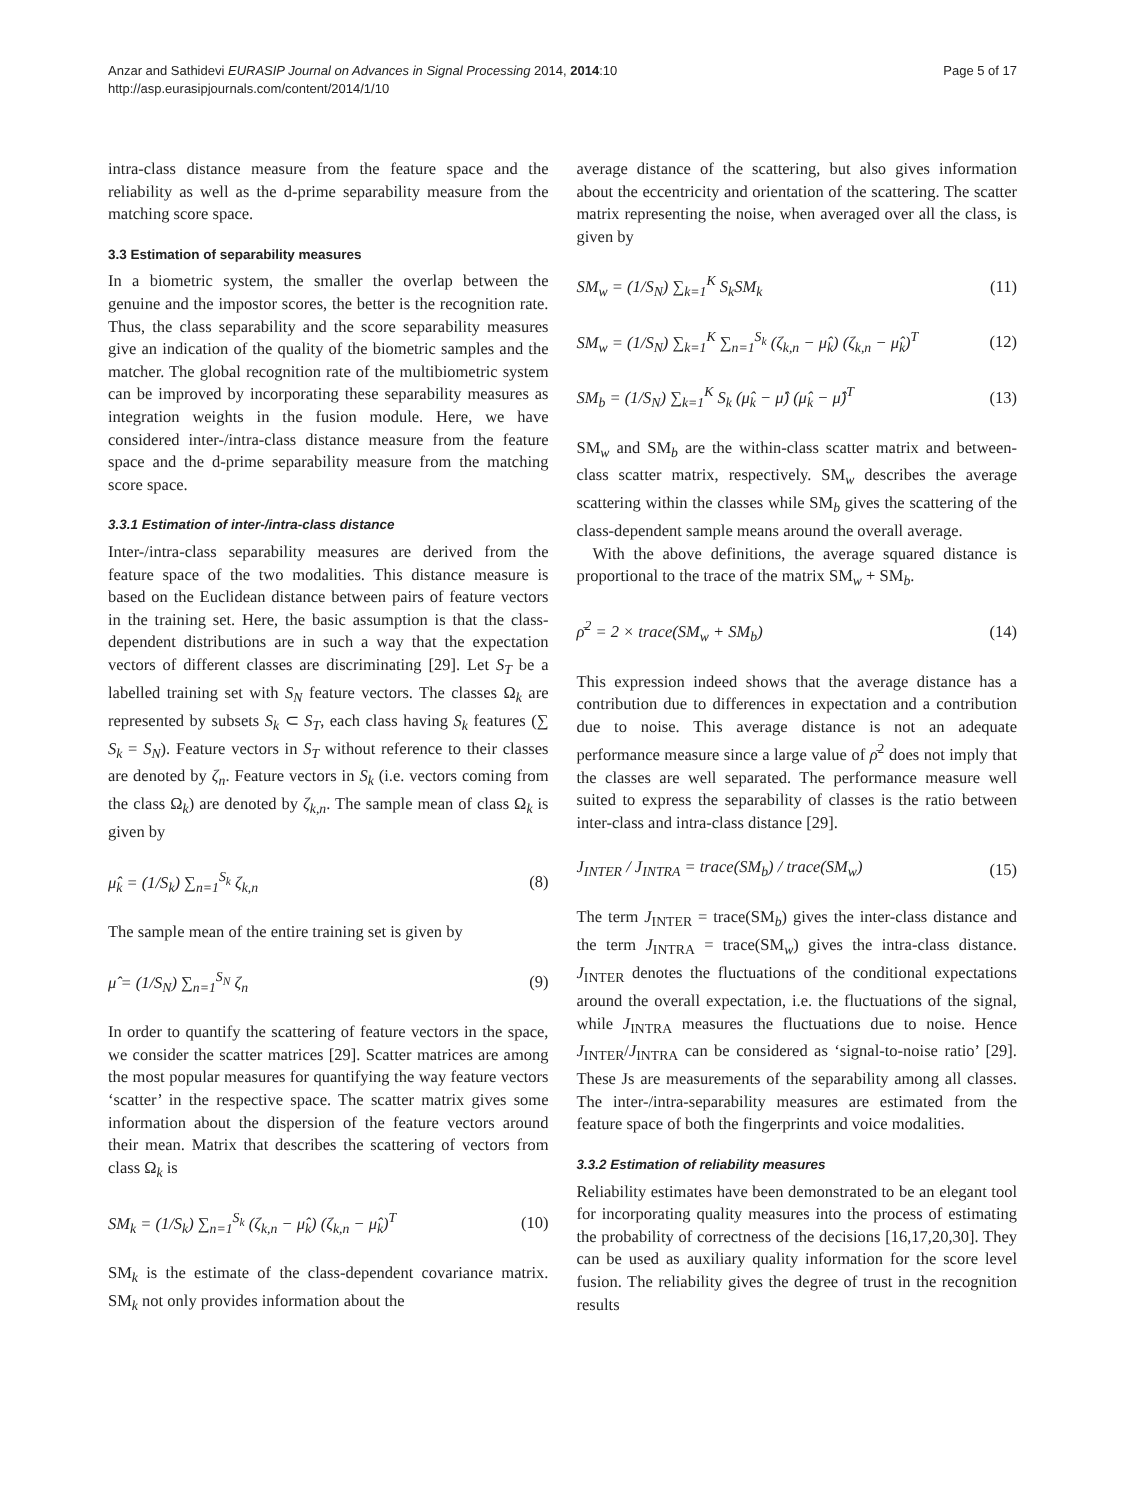Anzar and Sathidevi EURASIP Journal on Advances in Signal Processing 2014, 2014:10
http://asp.eurasipjournals.com/content/2014/1/10
Page 5 of 17
intra-class distance measure from the feature space and the reliability as well as the d-prime separability measure from the matching score space.
3.3 Estimation of separability measures
In a biometric system, the smaller the overlap between the genuine and the impostor scores, the better is the recognition rate. Thus, the class separability and the score separability measures give an indication of the quality of the biometric samples and the matcher. The global recognition rate of the multibiometric system can be improved by incorporating these separability measures as integration weights in the fusion module. Here, we have considered inter-/intra-class distance measure from the feature space and the d-prime separability measure from the matching score space.
3.3.1 Estimation of inter-/intra-class distance
Inter-/intra-class separability measures are derived from the feature space of the two modalities. This distance measure is based on the Euclidean distance between pairs of feature vectors in the training set. Here, the basic assumption is that the class-dependent distributions are in such a way that the expectation vectors of different classes are discriminating [29]. Let S<sub>T</sub> be a labelled training set with S<sub>N</sub> feature vectors. The classes Ω<sub>k</sub> are represented by subsets S<sub>k</sub> ⊂ S<sub>T</sub>, each class having S<sub>k</sub> features (∑ S<sub>k</sub> = S<sub>N</sub>). Feature vectors in S<sub>T</sub> without reference to their classes are denoted by ζ<sub>n</sub>. Feature vectors in S<sub>k</sub> (i.e. vectors coming from the class Ω<sub>k</sub>) are denoted by ζ<sub>k,n</sub>. The sample mean of class Ω<sub>k</sub> is given by
μ̂<sub>k</sub> = (1/S<sub>k</sub>) ∑<sub>n=1</sub><sup>S<sub>k</sub></sup> ζ<sub>k,n</sub> (8)
The sample mean of the entire training set is given by
μ̂ = (1/S<sub>N</sub>) ∑<sub>n=1</sub><sup>S<sub>N</sub></sup> ζ<sub>n</sub> (9)
In order to quantify the scattering of feature vectors in the space, we consider the scatter matrices [29]. Scatter matrices are among the most popular measures for quantifying the way feature vectors ‘scatter’ in the respective space. The scatter matrix gives some information about the dispersion of the feature vectors around their mean. Matrix that describes the scattering of vectors from class Ω<sub>k</sub> is
SM<sub>k</sub> = (1/S<sub>k</sub>) ∑<sub>n=1</sub><sup>S<sub>k</sub></sup> (ζ<sub>k,n</sub> − μ̂<sub>k</sub>) (ζ<sub>k,n</sub> − μ̂<sub>k</sub>)<sup>T</sup> (10)
SM<sub>k</sub> is the estimate of the class-dependent covariance matrix. SM<sub>k</sub> not only provides information about the
average distance of the scattering, but also gives information about the eccentricity and orientation of the scattering. The scatter matrix representing the noise, when averaged over all the class, is given by
SM<sub>w</sub> = (1/S<sub>N</sub>) ∑<sub>k=1</sub><sup>K</sup> S<sub>k</sub>SM<sub>k</sub> (11)
SM<sub>w</sub> = (1/S<sub>N</sub>) ∑<sub>k=1</sub><sup>K</sup> ∑<sub>n=1</sub><sup>S<sub>k</sub></sup> (ζ<sub>k,n</sub> − μ̂<sub>k</sub>) (ζ<sub>k,n</sub> − μ̂<sub>k</sub>)<sup>T</sup> (12)
SM<sub>b</sub> = (1/S<sub>N</sub>) ∑<sub>k=1</sub><sup>K</sup> S<sub>k</sub> (μ̂<sub>k</sub> − μ̂) (μ̂<sub>k</sub> − μ̂)<sup>T</sup> (13)
SM<sub>w</sub> and SM<sub>b</sub> are the within-class scatter matrix and between-class scatter matrix, respectively. SM<sub>w</sub> describes the average scattering within the classes while SM<sub>b</sub> gives the scattering of the class-dependent sample means around the overall average.
With the above definitions, the average squared distance is proportional to the trace of the matrix SM<sub>w</sub> + SM<sub>b</sub>.
ρ̄<sup>2</sup> = 2 × trace(SM<sub>w</sub> + SM<sub>b</sub>) (14)
This expression indeed shows that the average distance has a contribution due to differences in expectation and a contribution due to noise. This average distance is not an adequate performance measure since a large value of ρ̄<sup>2</sup> does not imply that the classes are well separated. The performance measure well suited to express the separability of classes is the ratio between inter-class and intra-class distance [29].
J<sub>INTER</sub> / J<sub>INTRA</sub> = trace(SM<sub>b</sub>) / trace(SM<sub>w</sub>) (15)
The term J<sub>INTER</sub> = trace(SM<sub>b</sub>) gives the inter-class distance and the term J<sub>INTRA</sub> = trace(SM<sub>w</sub>) gives the intra-class distance. J<sub>INTER</sub> denotes the fluctuations of the conditional expectations around the overall expectation, i.e. the fluctuations of the signal, while J<sub>INTRA</sub> measures the fluctuations due to noise. Hence J<sub>INTER</sub>/J<sub>INTRA</sub> can be considered as ‘signal-to-noise ratio’ [29]. These Js are measurements of the separability among all classes. The inter-/intra-separability measures are estimated from the feature space of both the fingerprints and voice modalities.
3.3.2 Estimation of reliability measures
Reliability estimates have been demonstrated to be an elegant tool for incorporating quality measures into the process of estimating the probability of correctness of the decisions [16,17,20,30]. They can be used as auxiliary quality information for the score level fusion. The reliability gives the degree of trust in the recognition results